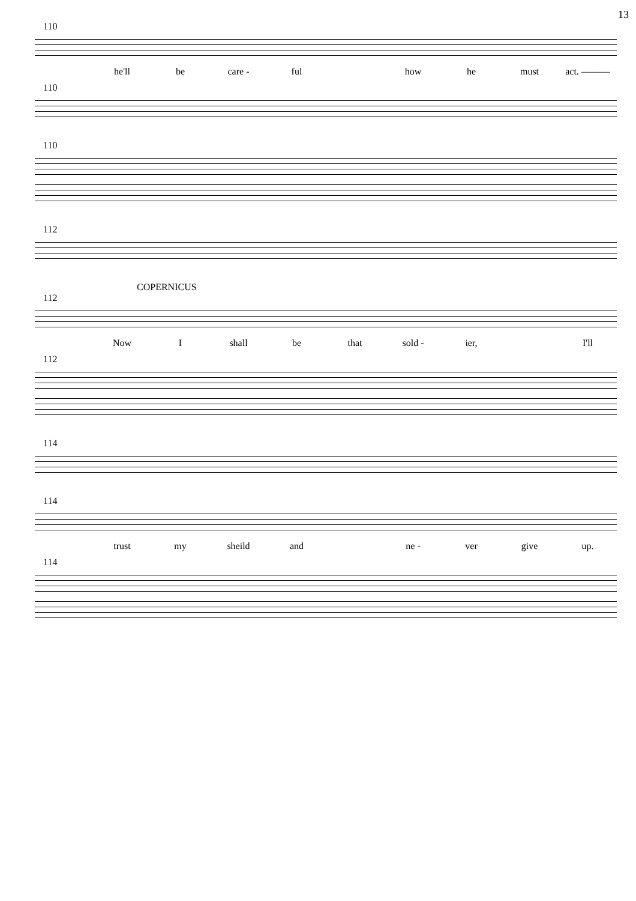13
110
he'll be care - ful how he must act. ———
110
110
112
COPERNICUS
112
Now I shall be that sold - ier, I'll
112
114
114
trust my sheild and ne - ver give up.
114